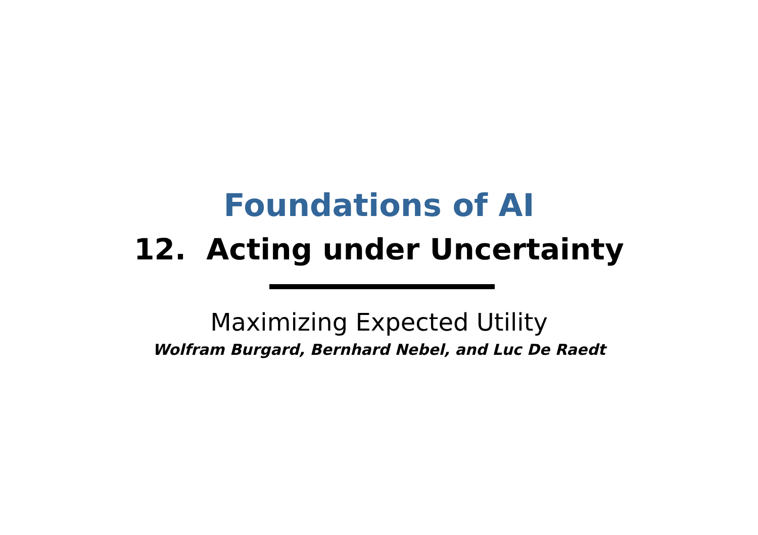Foundations of AI
12. Acting under Uncertainty
Maximizing Expected Utility
Wolfram Burgard, Bernhard Nebel, and Luc De Raedt